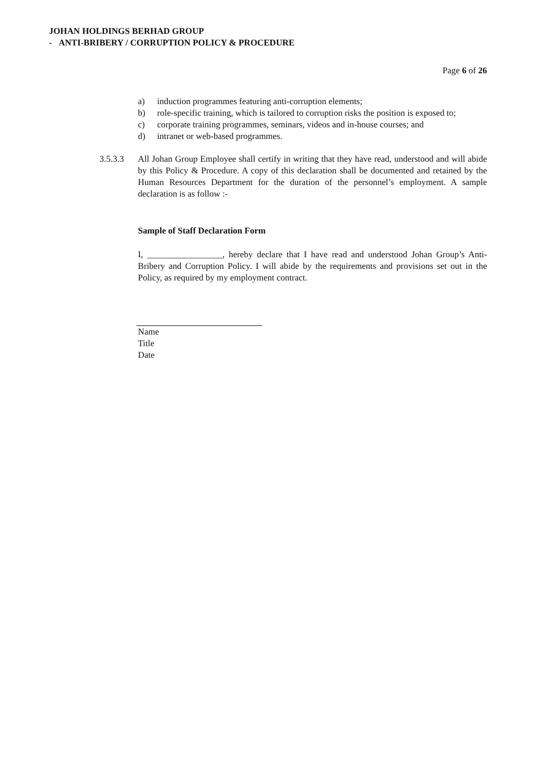JOHAN HOLDINGS BERHAD GROUP
- ANTI-BRIBERY / CORRUPTION POLICY & PROCEDURE
Page 6 of 26
a) induction programmes featuring anti-corruption elements;
b) role-specific training, which is tailored to corruption risks the position is exposed to;
c) corporate training programmes, seminars, videos and in-house courses; and
d) intranet or web-based programmes.
3.5.3.3 All Johan Group Employee shall certify in writing that they have read, understood and will abide by this Policy & Procedure. A copy of this declaration shall be documented and retained by the Human Resources Department for the duration of the personnel’s employment. A sample declaration is as follow :-
Sample of Staff Declaration Form
I, _________________, hereby declare that I have read and understood Johan Group’s Anti-Bribery and Corruption Policy. I will abide by the requirements and provisions set out in the Policy, as required by my employment contract.
Name
Title
Date